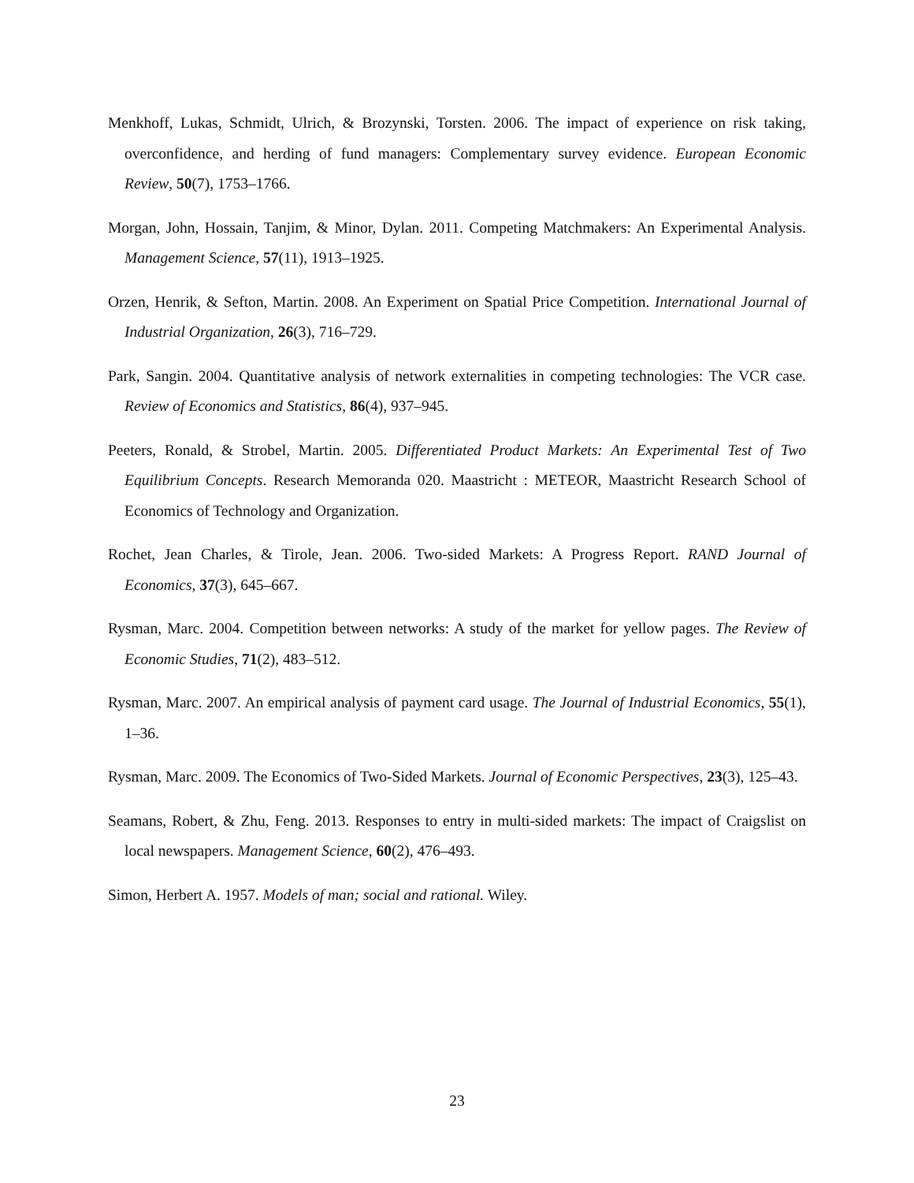Menkhoff, Lukas, Schmidt, Ulrich, & Brozynski, Torsten. 2006. The impact of experience on risk taking, overconfidence, and herding of fund managers: Complementary survey evidence. European Economic Review, 50(7), 1753–1766.
Morgan, John, Hossain, Tanjim, & Minor, Dylan. 2011. Competing Matchmakers: An Experimental Analysis. Management Science, 57(11), 1913–1925.
Orzen, Henrik, & Sefton, Martin. 2008. An Experiment on Spatial Price Competition. International Journal of Industrial Organization, 26(3), 716–729.
Park, Sangin. 2004. Quantitative analysis of network externalities in competing technologies: The VCR case. Review of Economics and Statistics, 86(4), 937–945.
Peeters, Ronald, & Strobel, Martin. 2005. Differentiated Product Markets: An Experimental Test of Two Equilibrium Concepts. Research Memoranda 020. Maastricht : METEOR, Maastricht Research School of Economics of Technology and Organization.
Rochet, Jean Charles, & Tirole, Jean. 2006. Two-sided Markets: A Progress Report. RAND Journal of Economics, 37(3), 645–667.
Rysman, Marc. 2004. Competition between networks: A study of the market for yellow pages. The Review of Economic Studies, 71(2), 483–512.
Rysman, Marc. 2007. An empirical analysis of payment card usage. The Journal of Industrial Economics, 55(1), 1–36.
Rysman, Marc. 2009. The Economics of Two-Sided Markets. Journal of Economic Perspectives, 23(3), 125–43.
Seamans, Robert, & Zhu, Feng. 2013. Responses to entry in multi-sided markets: The impact of Craigslist on local newspapers. Management Science, 60(2), 476–493.
Simon, Herbert A. 1957. Models of man; social and rational. Wiley.
23